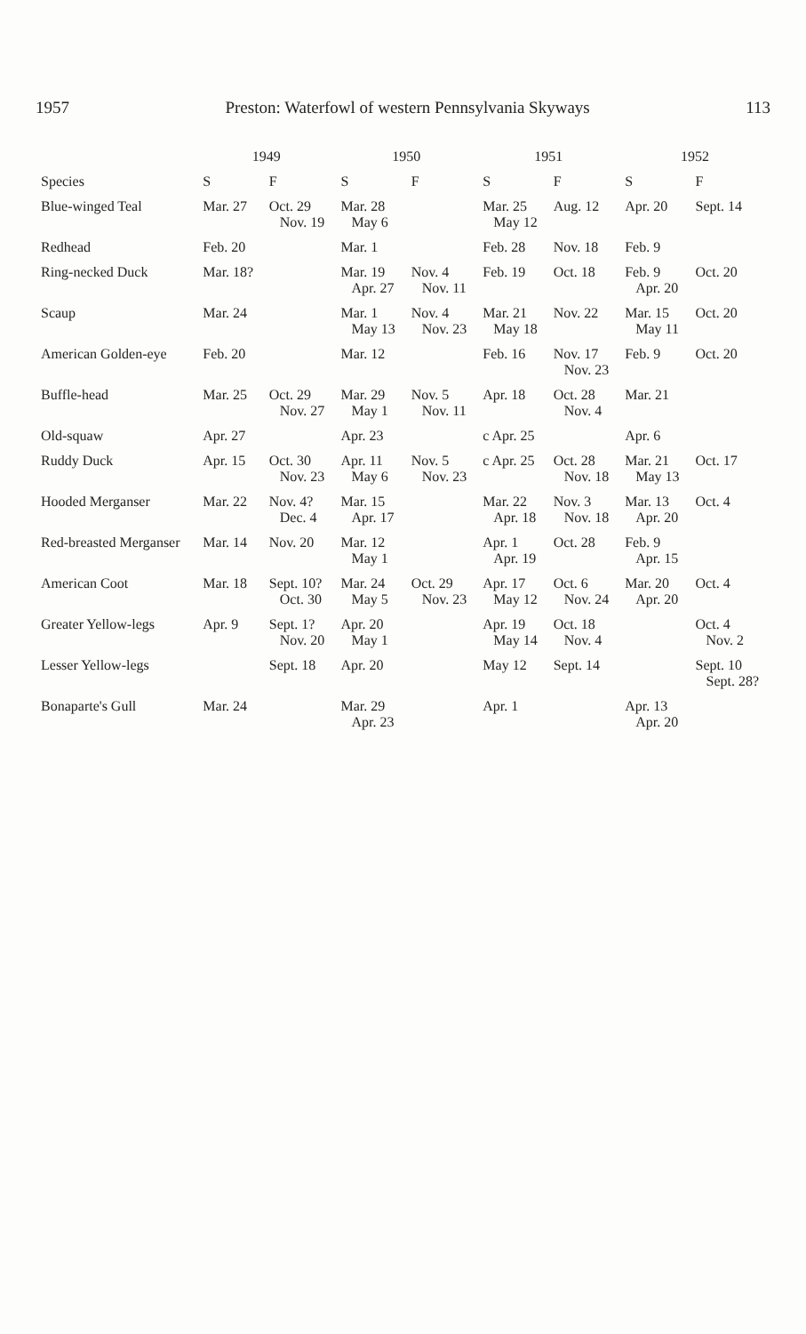1957 Preston: Waterfowl of western Pennsylvania Skyways 113
| | 1949 | | 1950 | | 1951 | | 1952 | |
| --- | --- | --- | --- | --- | --- | --- | --- | --- |
| Species | S | F | S | F | S | F | S | F |
| Blue-winged Teal | Mar. 27 | Oct. 29 Nov. 19 | Mar. 28 May 6 | | Mar. 25 May 12 | Aug. 12 | Apr. 20 | Sept. 14 |
| Redhead | Feb. 20 | | Mar. 1 | | Feb. 28 | Nov. 18 | Feb. 9 | |
| Ring-necked Duck | Mar. 18? | | Mar. 19 Apr. 27 | Nov. 4 Nov. 11 | Feb. 19 | Oct. 18 | Feb. 9 Apr. 20 | Oct. 20 |
| Scaup | Mar. 24 | | Mar. 1 May 13 | Nov. 4 Nov. 23 | Mar. 21 May 18 | Nov. 22 | Mar. 15 May 11 | Oct. 20 |
| American Golden-eye | Feb. 20 | | Mar. 12 | | Feb. 16 | Nov. 17 Nov. 23 | Feb. 9 | Oct. 20 |
| Buffle-head | Mar. 25 | Oct. 29 Nov. 27 | Mar. 29 May 1 | Nov. 5 Nov. 11 | Apr. 18 | Oct. 28 Nov. 4 | Mar. 21 | |
| Old-squaw | Apr. 27 | | Apr. 23 | | c Apr. 25 | | Apr. 6 | |
| Ruddy Duck | Apr. 15 | Oct. 30 Nov. 23 | Apr. 11 May 6 | Nov. 5 Nov. 23 | c Apr. 25 | Oct. 28 Nov. 18 | Mar. 21 May 13 | Oct. 17 |
| Hooded Merganser | Mar. 22 | Nov. 4? Dec. 4 | Mar. 15 Apr. 17 | | Mar. 22 Apr. 18 | Nov. 3 Nov. 18 | Mar. 13 Apr. 20 | Oct. 4 |
| Red-breasted Merganser | Mar. 14 | Nov. 20 | Mar. 12 May 1 | | Apr. 1 Apr. 19 | Oct. 28 | Feb. 9 Apr. 15 | |
| American Coot | Mar. 18 | Sept. 10? Oct. 30 | Mar. 24 May 5 | Oct. 29 Nov. 23 | Apr. 17 May 12 | Oct. 6 Nov. 24 | Mar. 20 Apr. 20 | Oct. 4 |
| Greater Yellow-legs | Apr. 9 | Sept. 1? Nov. 20 | Apr. 20 May 1 | | Apr. 19 May 14 | Oct. 18 Nov. 4 | | Oct. 4 Nov. 2 |
| Lesser Yellow-legs | | Sept. 18 | Apr. 20 | | May 12 | Sept. 14 | | Sept. 10 Sept. 28? |
| Bonaparte's Gull | Mar. 24 | | Mar. 29 Apr. 23 | | Apr. 1 | | Apr. 13 Apr. 20 | |